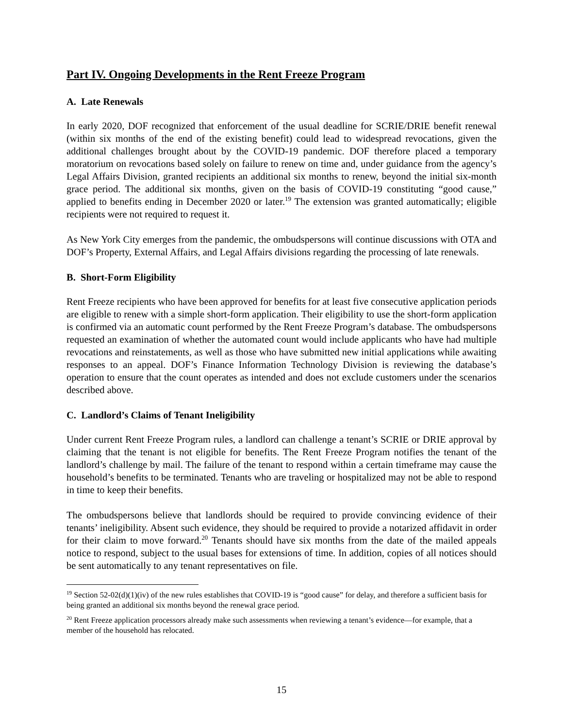Part IV. Ongoing Developments in the Rent Freeze Program
A. Late Renewals
In early 2020, DOF recognized that enforcement of the usual deadline for SCRIE/DRIE benefit renewal (within six months of the end of the existing benefit) could lead to widespread revocations, given the additional challenges brought about by the COVID-19 pandemic. DOF therefore placed a temporary moratorium on revocations based solely on failure to renew on time and, under guidance from the agency’s Legal Affairs Division, granted recipients an additional six months to renew, beyond the initial six-month grace period. The additional six months, given on the basis of COVID-19 constituting “good cause,” applied to benefits ending in December 2020 or later.<sup>19</sup> The extension was granted automatically; eligible recipients were not required to request it.
As New York City emerges from the pandemic, the ombudspersons will continue discussions with OTA and DOF’s Property, External Affairs, and Legal Affairs divisions regarding the processing of late renewals.
B. Short-Form Eligibility
Rent Freeze recipients who have been approved for benefits for at least five consecutive application periods are eligible to renew with a simple short-form application. Their eligibility to use the short-form application is confirmed via an automatic count performed by the Rent Freeze Program’s database. The ombudspersons requested an examination of whether the automated count would include applicants who have had multiple revocations and reinstatements, as well as those who have submitted new initial applications while awaiting responses to an appeal. DOF’s Finance Information Technology Division is reviewing the database’s operation to ensure that the count operates as intended and does not exclude customers under the scenarios described above.
C. Landlord’s Claims of Tenant Ineligibility
Under current Rent Freeze Program rules, a landlord can challenge a tenant’s SCRIE or DRIE approval by claiming that the tenant is not eligible for benefits. The Rent Freeze Program notifies the tenant of the landlord’s challenge by mail. The failure of the tenant to respond within a certain timeframe may cause the household’s benefits to be terminated. Tenants who are traveling or hospitalized may not be able to respond in time to keep their benefits.
The ombudspersons believe that landlords should be required to provide convincing evidence of their tenants’ ineligibility. Absent such evidence, they should be required to provide a notarized affidavit in order for their claim to move forward.<sup>20</sup> Tenants should have six months from the date of the mailed appeals notice to respond, subject to the usual bases for extensions of time. In addition, copies of all notices should be sent automatically to any tenant representatives on file.
<sup>19</sup> Section 52-02(d)(1)(iv) of the new rules establishes that COVID-19 is “good cause” for delay, and therefore a sufficient basis for being granted an additional six months beyond the renewal grace period.
<sup>20</sup> Rent Freeze application processors already make such assessments when reviewing a tenant’s evidence—for example, that a member of the household has relocated.
15